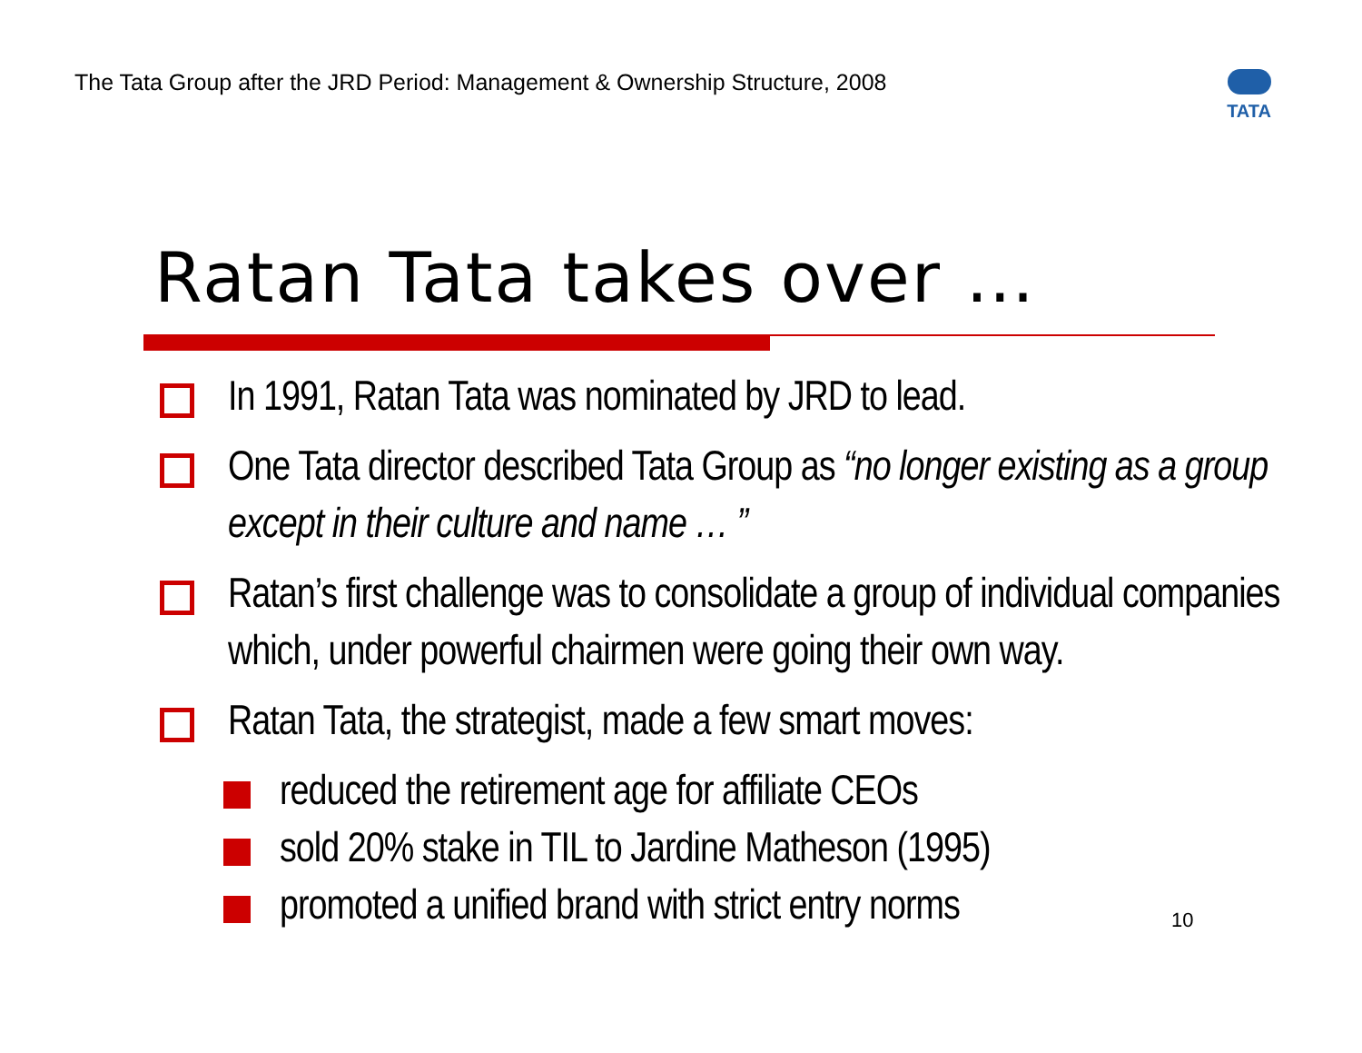The Tata Group after the JRD Period: Management & Ownership Structure, 2008
TATA
Ratan Tata takes over …
In 1991, Ratan Tata was nominated by JRD to lead.
One Tata director described Tata Group as “no longer existing as a group except in their culture and name … ”
Ratan’s first challenge was to consolidate a group of individual companies which, under powerful chairmen were going their own way.
Ratan Tata, the strategist, made a few smart moves:
reduced the retirement age for affiliate CEOs
sold 20% stake in TIL to Jardine Matheson (1995)
promoted a unified brand with strict entry norms
10